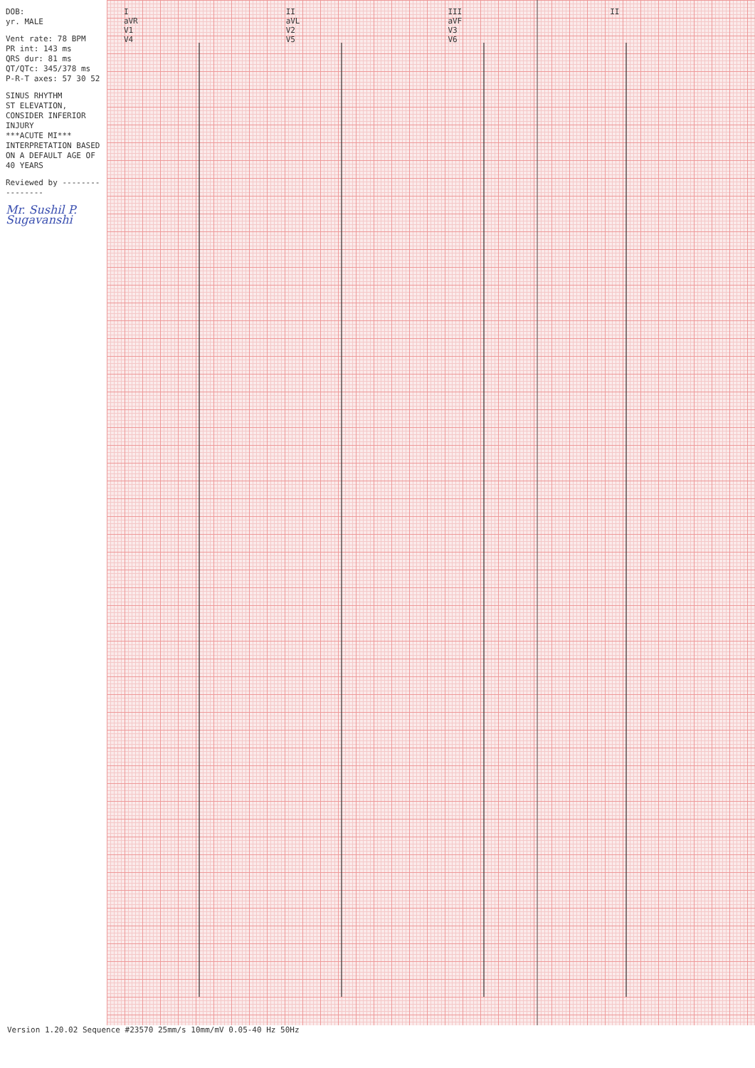DOB:
yr. MALE
Vent rate: 78 BPM
PR int: 143 ms
QRS dur: 81 ms
QT/QTc: 345/378 ms
P-R-T axes: 57 30 52
SINUS RHYTHM
ST ELEVATION, CONSIDER INFERIOR INJURY
***ACUTE MI***
INTERPRETATION BASED ON A DEFAULT AGE OF 40 YEARS
Reviewed by ----------------
Mr. Sushil P. Sugavanshi
I
aVR
V1
V4
II
aVL
V2
V5
III
aVF
V3
V6
II
Version 1.20.02 Sequence #23570 25mm/s 10mm/mV 0.05-40 Hz 50Hz